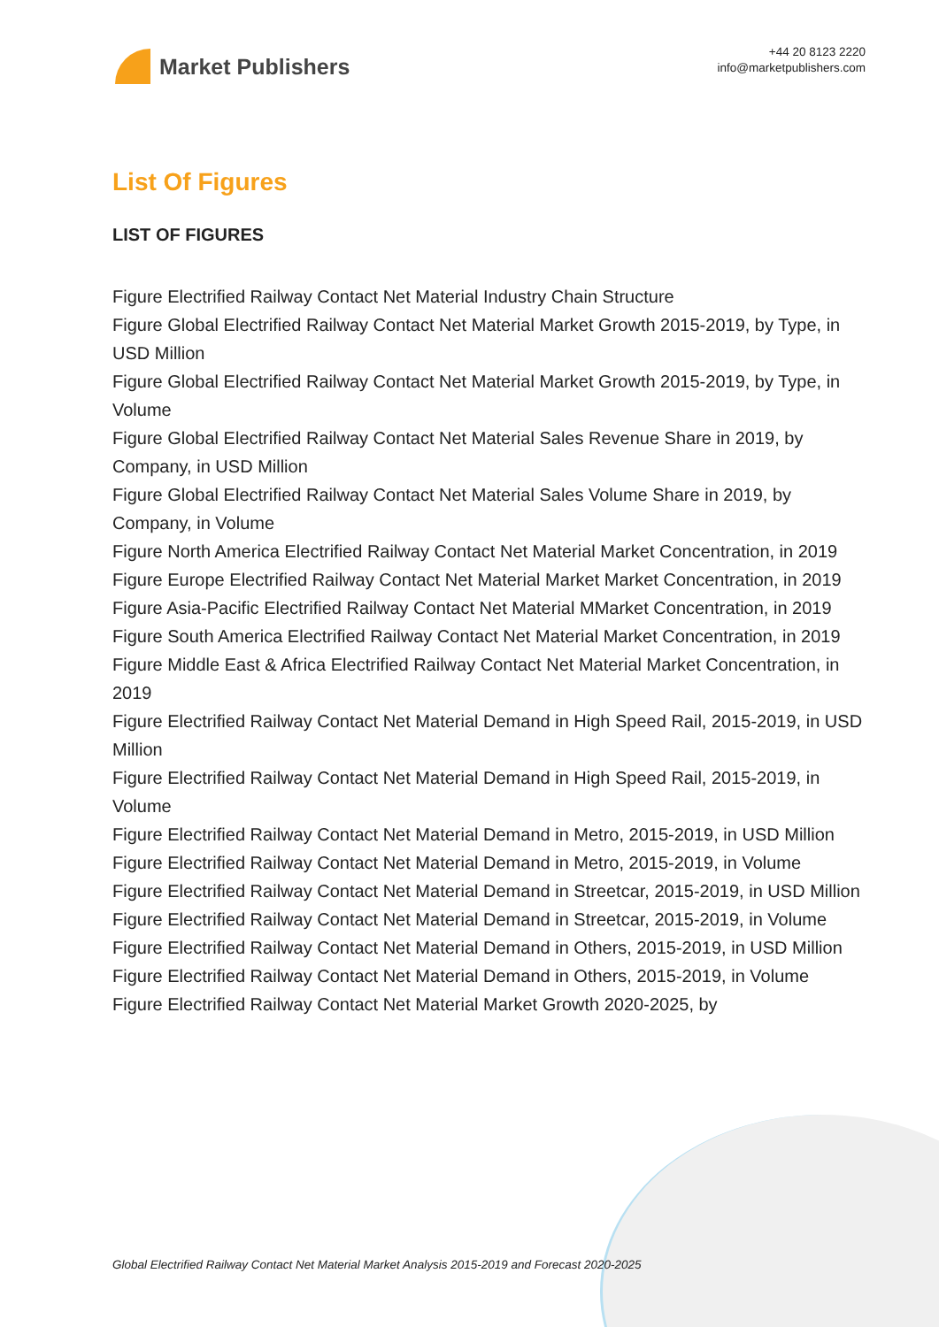Market Publishers
+44 20 8123 2220
info@marketpublishers.com
List Of Figures
LIST OF FIGURES
Figure Electrified Railway Contact Net Material Industry Chain Structure
Figure Global Electrified Railway Contact Net Material Market Growth 2015-2019, by Type, in USD Million
Figure Global Electrified Railway Contact Net Material Market Growth 2015-2019, by Type, in Volume
Figure Global Electrified Railway Contact Net Material Sales Revenue Share in 2019, by Company, in USD Million
Figure Global Electrified Railway Contact Net Material Sales Volume Share in 2019, by Company, in Volume
Figure North America Electrified Railway Contact Net Material Market Concentration, in 2019
Figure Europe Electrified Railway Contact Net Material Market Market Concentration, in 2019
Figure Asia-Pacific Electrified Railway Contact Net Material MMarket Concentration, in 2019
Figure South America Electrified Railway Contact Net Material Market Concentration, in 2019
Figure Middle East & Africa Electrified Railway Contact Net Material Market Concentration, in 2019
Figure Electrified Railway Contact Net Material Demand in High Speed Rail, 2015-2019, in USD Million
Figure Electrified Railway Contact Net Material Demand in High Speed Rail, 2015-2019, in Volume
Figure Electrified Railway Contact Net Material Demand in Metro, 2015-2019, in USD Million
Figure Electrified Railway Contact Net Material Demand in Metro, 2015-2019, in Volume
Figure Electrified Railway Contact Net Material Demand in Streetcar, 2015-2019, in USD Million
Figure Electrified Railway Contact Net Material Demand in Streetcar, 2015-2019, in Volume
Figure Electrified Railway Contact Net Material Demand in Others, 2015-2019, in USD Million
Figure Electrified Railway Contact Net Material Demand in Others, 2015-2019, in Volume
Figure Electrified Railway Contact Net Material Market Growth 2020-2025, by
Global Electrified Railway Contact Net Material Market Analysis 2015-2019 and Forecast 2020-2025